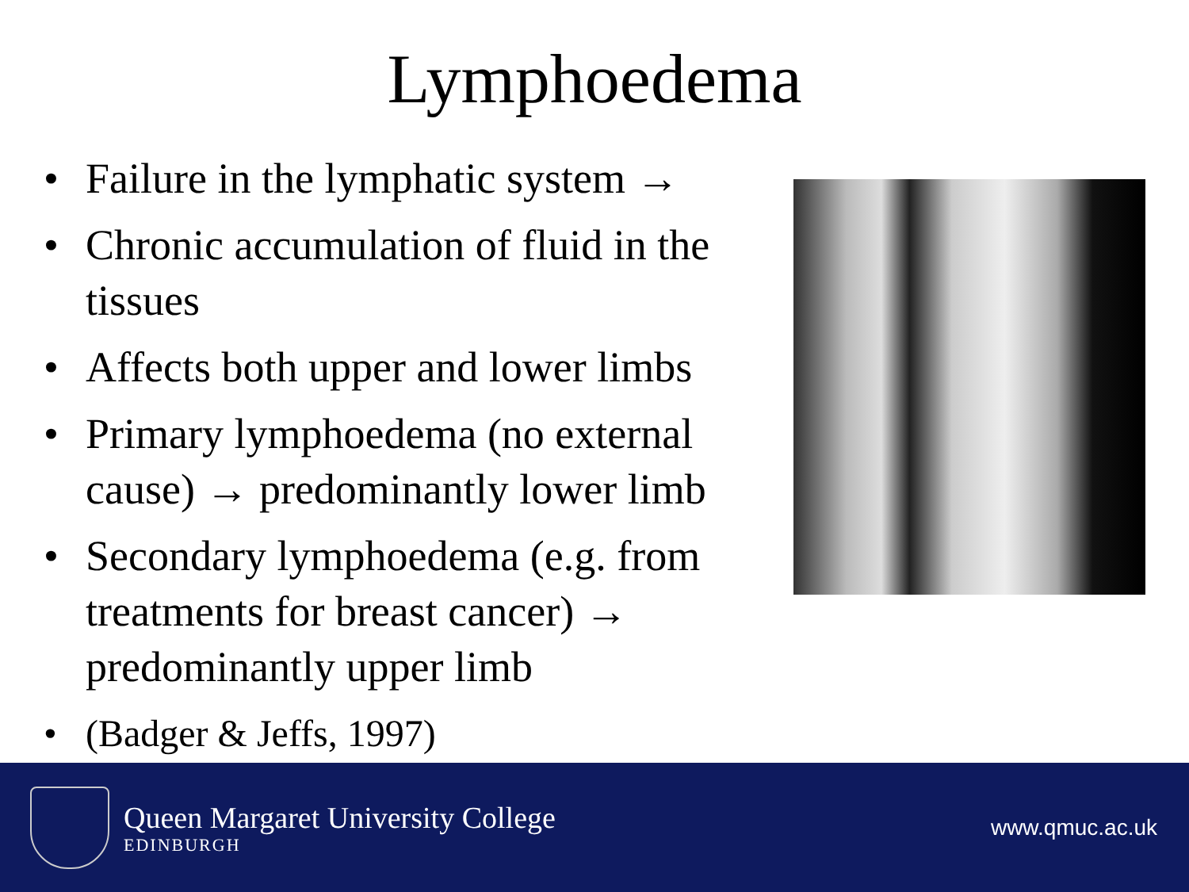Lymphoedema
• Failure in the lymphatic system →
• Chronic accumulation of fluid in the tissues
• Affects both upper and lower limbs
• Primary lymphoedema (no external cause) → predominantly lower limb
• Secondary lymphoedema (e.g. from treatments for breast cancer) → predominantly upper limb
• (Badger & Jeffs, 1997)
Queen Margaret University College
EDINBURGH
www.qmuc.ac.uk